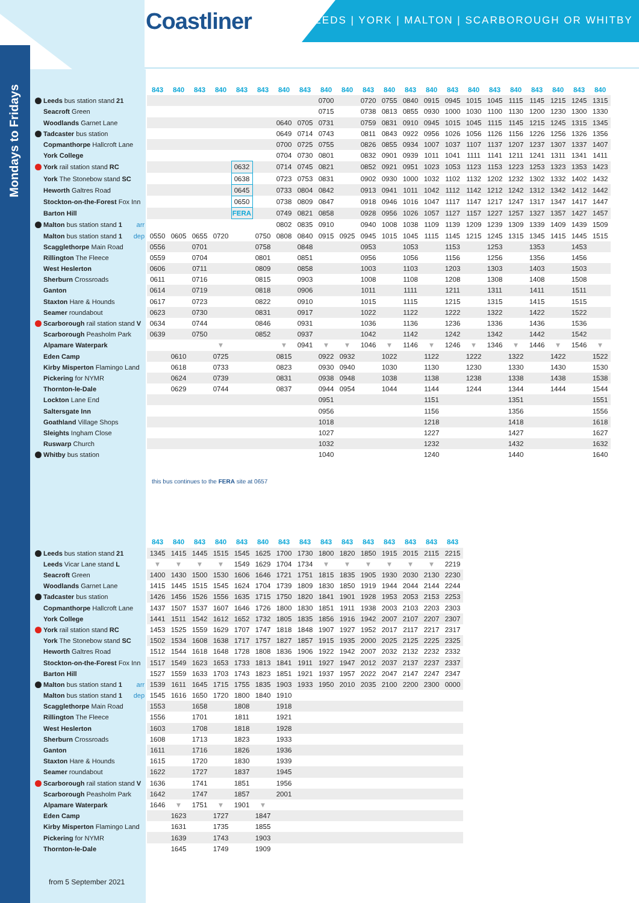Coastliner
LEEDS | YORK | MALTON | SCARBOROUGH OR WHITBY
Mondays to Fridays
| | 843 | 840 | 843 | 840 | 843 | 843 | 840 | 843 | 840 | 840 | 843 | 840 | 843 | 840 | 843 | 840 | 843 | 840 | 843 | 840 | 843 | 840 |
| Leeds bus station stand 21 | | | | | | | | | 0700 | | 0720 | 0755 | 0840 | 0915 | 0945 | 1015 | 1045 | 1115 | 1145 | 1215 | 1245 | 1315 |
| Seacroft Green | | | | | | | | | 0715 | | 0738 | 0813 | 0855 | 0930 | 1000 | 1030 | 1100 | 1130 | 1200 | 1230 | 1300 | 1330 |
| Woodlands Garnet Lane | | | | | | | 0640 | 0705 | 0731 | | 0759 | 0831 | 0910 | 0945 | 1015 | 1045 | 1115 | 1145 | 1215 | 1245 | 1315 | 1345 |
| Tadcaster bus station | | | | | | | 0649 | 0714 | 0743 | | 0811 | 0843 | 0922 | 0956 | 1026 | 1056 | 1126 | 1156 | 1226 | 1256 | 1326 | 1356 |
| Copmanthorpe Hallcroft Lane | | | | | | | 0700 | 0725 | 0755 | | 0826 | 0855 | 0934 | 1007 | 1037 | 1107 | 1137 | 1207 | 1237 | 1307 | 1337 | 1407 |
| York College | | | | | | | 0704 | 0730 | 0801 | | 0832 | 0901 | 0939 | 1011 | 1041 | 1111 | 1141 | 1211 | 1241 | 1311 | 1341 | 1411 |
| York rail station stand RC | | | | | 0632 | | 0714 | 0745 | 0821 | | 0852 | 0921 | 0951 | 1023 | 1053 | 1123 | 1153 | 1223 | 1253 | 1323 | 1353 | 1423 |
| York The Stonebow stand SC | | | | | 0638 | | 0723 | 0753 | 0831 | | 0902 | 0930 | 1000 | 1032 | 1102 | 1132 | 1202 | 1232 | 1302 | 1332 | 1402 | 1432 |
| Heworth Galtres Road | | | | | 0645 | | 0733 | 0804 | 0842 | | 0913 | 0941 | 1011 | 1042 | 1112 | 1142 | 1212 | 1242 | 1312 | 1342 | 1412 | 1442 |
| Stockton-on-the-Forest Fox Inn | | | | | 0650 | | 0738 | 0809 | 0847 | | 0918 | 0946 | 1016 | 1047 | 1117 | 1147 | 1217 | 1247 | 1317 | 1347 | 1417 | 1447 |
| Barton Hill | | | | | FERA | | 0749 | 0821 | 0858 | | 0928 | 0956 | 1026 | 1057 | 1127 | 1157 | 1227 | 1257 | 1327 | 1357 | 1427 | 1457 |
| Malton bus station stand 1 arr | | | | | | | 0802 | 0835 | 0910 | | 0940 | 1008 | 1038 | 1109 | 1139 | 1209 | 1239 | 1309 | 1339 | 1409 | 1439 | 1509 |
| Malton bus station stand 1 dep | 0550 | 0605 | 0655 | 0720 | | 0750 | 0808 | 0840 | 0915 | 0925 | 0945 | 1015 | 1045 | 1115 | 1145 | 1215 | 1245 | 1315 | 1345 | 1415 | 1445 | 1515 |
| Scagglethorpe Main Road | 0556 | | 0701 | | | 0758 | | 0848 | | | 0953 | | 1053 | | 1153 | | 1253 | | 1353 | | 1453 | |
| Rillington The Fleece | 0559 | | 0704 | | | 0801 | | 0851 | | | 0956 | | 1056 | | 1156 | | 1256 | | 1356 | | 1456 | |
| West Heslerton | 0606 | | 0711 | | | 0809 | | 0858 | | | 1003 | | 1103 | | 1203 | | 1303 | | 1403 | | 1503 | |
| Sherburn Crossroads | 0611 | | 0716 | | | 0815 | | 0903 | | | 1008 | | 1108 | | 1208 | | 1308 | | 1408 | | 1508 | |
| Ganton | 0614 | | 0719 | | | 0818 | | 0906 | | | 1011 | | 1111 | | 1211 | | 1311 | | 1411 | | 1511 | |
| Staxton Hare & Hounds | 0617 | | 0723 | | | 0822 | | 0910 | | | 1015 | | 1115 | | 1215 | | 1315 | | 1415 | | 1515 | |
| Seamer roundabout | 0623 | | 0730 | | | 0831 | | 0917 | | | 1022 | | 1122 | | 1222 | | 1322 | | 1422 | | 1522 | |
| Scarborough rail station stand V | 0634 | | 0744 | | | 0846 | | 0931 | | | 1036 | | 1136 | | 1236 | | 1336 | | 1436 | | 1536 | |
| Scarborough Peasholm Park | 0639 | | 0750 | | | 0852 | | 0937 | | | 1042 | | 1142 | | 1242 | | 1342 | | 1442 | | 1542 | |
| Alpamare Waterpark | | | | ▼ | | | ▼ | 0941 | ▼ | ▼ | 1046 | ▼ | 1146 | ▼ | 1246 | ▼ | 1346 | ▼ | 1446 | ▼ | 1546 | ▼ |
| Eden Camp | | 0610 | | 0725 | | | 0815 | | 0922 | 0932 | | 1022 | | 1122 | | 1222 | | 1322 | | 1422 | | 1522 |
| Kirby Misperton Flamingo Land | | 0618 | | 0733 | | | 0823 | | 0930 | 0940 | | 1030 | | 1130 | | 1230 | | 1330 | | 1430 | | 1530 |
| Pickering for NYMR | | 0624 | | 0739 | | | 0831 | | 0938 | 0948 | | 1038 | | 1138 | | 1238 | | 1338 | | 1438 | | 1538 |
| Thornton-le-Dale | | 0629 | | 0744 | | | 0837 | | 0944 | 0954 | | 1044 | | 1144 | | 1244 | | 1344 | | 1444 | | 1544 |
| Lockton Lane End | | | | | | | | | 0951 | | | | | 1151 | | | | 1351 | | | | 1551 |
| Saltersgate Inn | | | | | | | | | 0956 | | | | | 1156 | | | | 1356 | | | | 1556 |
| Goathland Village Shops | | | | | | | | | 1018 | | | | | 1218 | | | | 1418 | | | | 1618 |
| Sleights Ingham Close | | | | | | | | | 1027 | | | | | 1227 | | | | 1427 | | | | 1627 |
| Ruswarp Church | | | | | | | | | 1032 | | | | | 1232 | | | | 1432 | | | | 1632 |
| Whitby bus station | | | | | | | | | 1040 | | | | | 1240 | | | | 1440 | | | | 1640 |
this bus continues to the FERA site at 0657
| | 843 | 840 | 843 | 840 | 843 | 840 | 843 | 843 | 843 | 843 | 843 | 843 | 843 | 843 | 843 |
| Leeds bus station stand 21 | 1345 | 1415 | 1445 | 1515 | 1545 | 1625 | 1700 | 1730 | 1800 | 1820 | 1850 | 1915 | 2015 | 2115 | 2215 |
| Leeds Vicar Lane stand L | ▼ | ▼ | ▼ | ▼ | 1549 | 1629 | 1704 | 1734 | ▼ | ▼ | ▼ | ▼ | ▼ | ▼ | 2219 |
| Seacroft Green | 1400 | 1430 | 1500 | 1530 | 1606 | 1646 | 1721 | 1751 | 1815 | 1835 | 1905 | 1930 | 2030 | 2130 | 2230 |
| Woodlands Garnet Lane | 1415 | 1445 | 1515 | 1545 | 1624 | 1704 | 1739 | 1809 | 1830 | 1850 | 1919 | 1944 | 2044 | 2144 | 2244 |
| Tadcaster bus station | 1426 | 1456 | 1526 | 1556 | 1635 | 1715 | 1750 | 1820 | 1841 | 1901 | 1928 | 1953 | 2053 | 2153 | 2253 |
| Copmanthorpe Hallcroft Lane | 1437 | 1507 | 1537 | 1607 | 1646 | 1726 | 1800 | 1830 | 1851 | 1911 | 1938 | 2003 | 2103 | 2203 | 2303 |
| York College | 1441 | 1511 | 1542 | 1612 | 1652 | 1732 | 1805 | 1835 | 1856 | 1916 | 1942 | 2007 | 2107 | 2207 | 2307 |
| York rail station stand RC | 1453 | 1525 | 1559 | 1629 | 1707 | 1747 | 1818 | 1848 | 1907 | 1927 | 1952 | 2017 | 2117 | 2217 | 2317 |
| York The Stonebow stand SC | 1502 | 1534 | 1608 | 1638 | 1717 | 1757 | 1827 | 1857 | 1915 | 1935 | 2000 | 2025 | 2125 | 2225 | 2325 |
| Heworth Galtres Road | 1512 | 1544 | 1618 | 1648 | 1728 | 1808 | 1836 | 1906 | 1922 | 1942 | 2007 | 2032 | 2132 | 2232 | 2332 |
| Stockton-on-the-Forest Fox Inn | 1517 | 1549 | 1623 | 1653 | 1733 | 1813 | 1841 | 1911 | 1927 | 1947 | 2012 | 2037 | 2137 | 2237 | 2337 |
| Barton Hill | 1527 | 1559 | 1633 | 1703 | 1743 | 1823 | 1851 | 1921 | 1937 | 1957 | 2022 | 2047 | 2147 | 2247 | 2347 |
| Malton bus station stand 1 arr | 1539 | 1611 | 1645 | 1715 | 1755 | 1835 | 1903 | 1933 | 1950 | 2010 | 2035 | 2100 | 2200 | 2300 | 0000 |
| Malton bus station stand 1 dep | 1545 | 1616 | 1650 | 1720 | 1800 | 1840 | 1910 | | | | | | | | |
| Scagglethorpe Main Road | 1553 | | 1658 | | 1808 | | 1918 | | | | | | | | |
| Rillington The Fleece | 1556 | | 1701 | | 1811 | | 1921 | | | | | | | | |
| West Heslerton | 1603 | | 1708 | | 1818 | | 1928 | | | | | | | | |
| Sherburn Crossroads | 1608 | | 1713 | | 1823 | | 1933 | | | | | | | | |
| Ganton | 1611 | | 1716 | | 1826 | | 1936 | | | | | | | | |
| Staxton Hare & Hounds | 1615 | | 1720 | | 1830 | | 1939 | | | | | | | | |
| Seamer roundabout | 1622 | | 1727 | | 1837 | | 1945 | | | | | | | | |
| Scarborough rail station stand V | 1636 | | 1741 | | 1851 | | 1956 | | | | | | | | |
| Scarborough Peasholm Park | 1642 | | 1747 | | 1857 | | 2001 | | | | | | | | |
| Alpamare Waterpark | 1646 | ▼ | 1751 | ▼ | 1901 | ▼ | | | | | | | | | |
| Eden Camp | | 1623 | | 1727 | | 1847 | | | | | | | | | |
| Kirby Misperton Flamingo Land | | 1631 | | 1735 | | 1855 | | | | | | | | | |
| Pickering for NYMR | | 1639 | | 1743 | | 1903 | | | | | | | | | |
| Thornton-le-Dale | | 1645 | | 1749 | | 1909 | | | | | | | | | |
from 5 September 2021